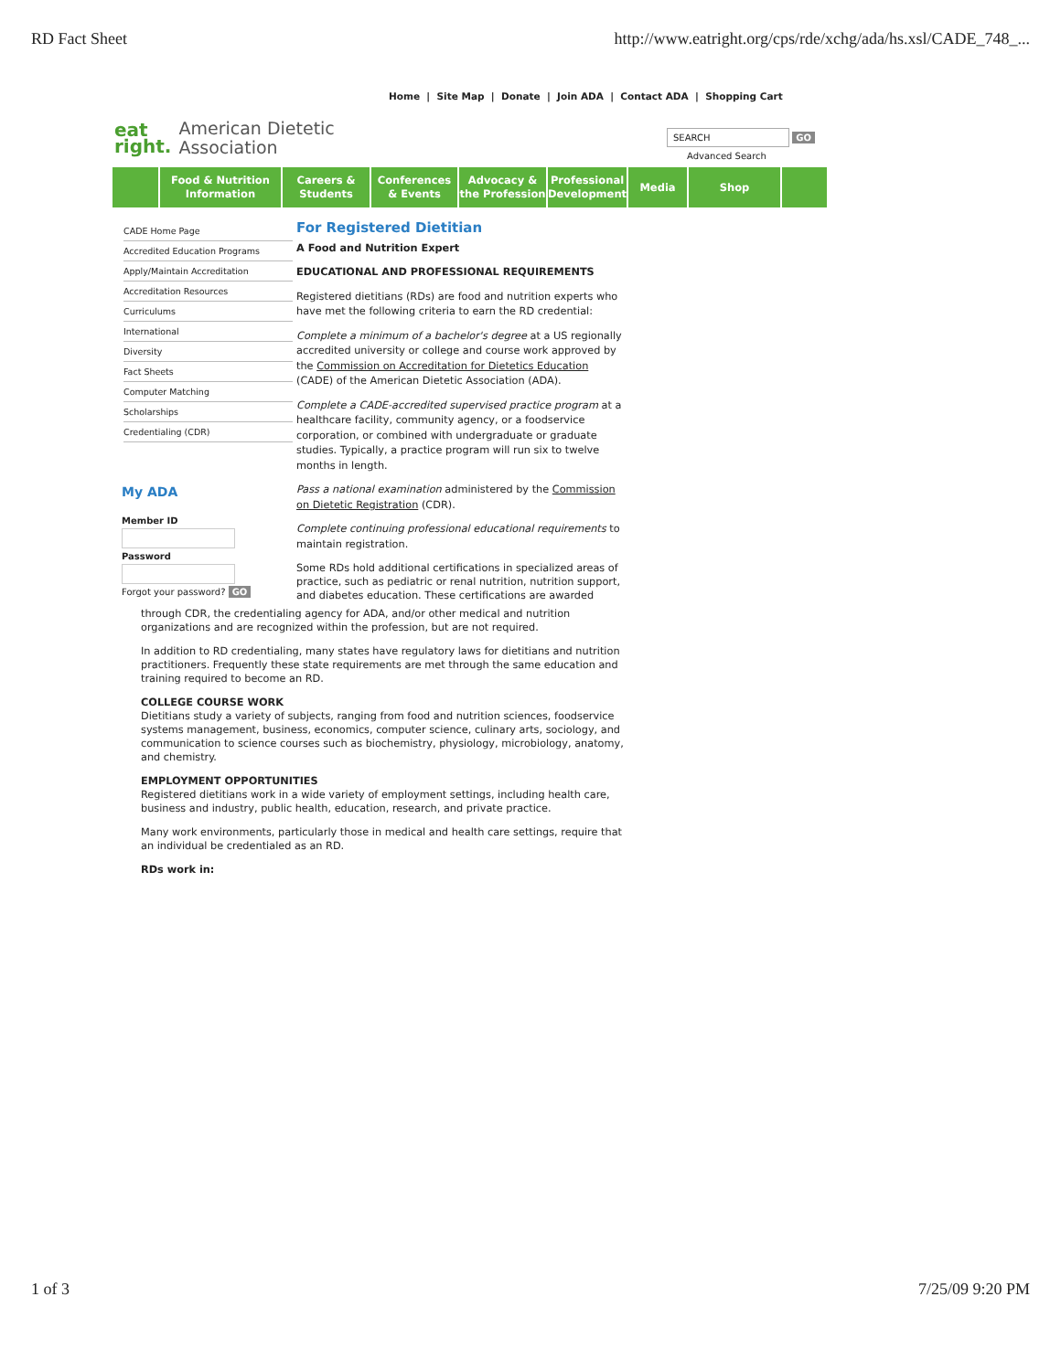RD Fact Sheet http://www.eatright.org/cps/rde/xchg/ada/hs.xsl/CADE_748_...
Home | Site Map | Donate | Join ADA | Contact ADA | Shopping Cart
eat
right. American Dietetic
Association
SEARCH GO
Advanced Search
Food & Nutrition
Information
Careers &
Students
Conferences
& Events
Advocacy &
the Profession
Professional
Development
Media Shop
CADE Home Page
Accredited Education Programs
Apply/Maintain Accreditation
Accreditation Resources
Curriculums
International
Diversity
Fact Sheets
Computer Matching
Scholarships
Credentialing (CDR)
My ADA
Member ID
Password
Forgot your password? GO
For Registered Dietitian
A Food and Nutrition Expert
EDUCATIONAL AND PROFESSIONAL REQUIREMENTS
Registered dietitians (RDs) are food and nutrition experts who have met the following criteria to earn the RD credential:
Complete a minimum of a bachelor's degree at a US regionally accredited university or college and course work approved by the Commission on Accreditation for Dietetics Education (CADE) of the American Dietetic Association (ADA).
Complete a CADE-accredited supervised practice program at a healthcare facility, community agency, or a foodservice corporation, or combined with undergraduate or graduate studies. Typically, a practice program will run six to twelve months in length.
Pass a national examination administered by the Commission on Dietetic Registration (CDR).
Complete continuing professional educational requirements to maintain registration.
Some RDs hold additional certifications in specialized areas of practice, such as pediatric or renal nutrition, nutrition support, and diabetes education. These certifications are awarded
through CDR, the credentialing agency for ADA, and/or other medical and nutrition organizations and are recognized within the profession, but are not required.
In addition to RD credentialing, many states have regulatory laws for dietitians and nutrition practitioners. Frequently these state requirements are met through the same education and training required to become an RD.
COLLEGE COURSE WORK
Dietitians study a variety of subjects, ranging from food and nutrition sciences, foodservice systems management, business, economics, computer science, culinary arts, sociology, and communication to science courses such as biochemistry, physiology, microbiology, anatomy, and chemistry.
EMPLOYMENT OPPORTUNITIES
Registered dietitians work in a wide variety of employment settings, including health care, business and industry, public health, education, research, and private practice.
Many work environments, particularly those in medical and health care settings, require that an individual be credentialed as an RD.
RDs work in:
1 of 3 7/25/09 9:20 PM